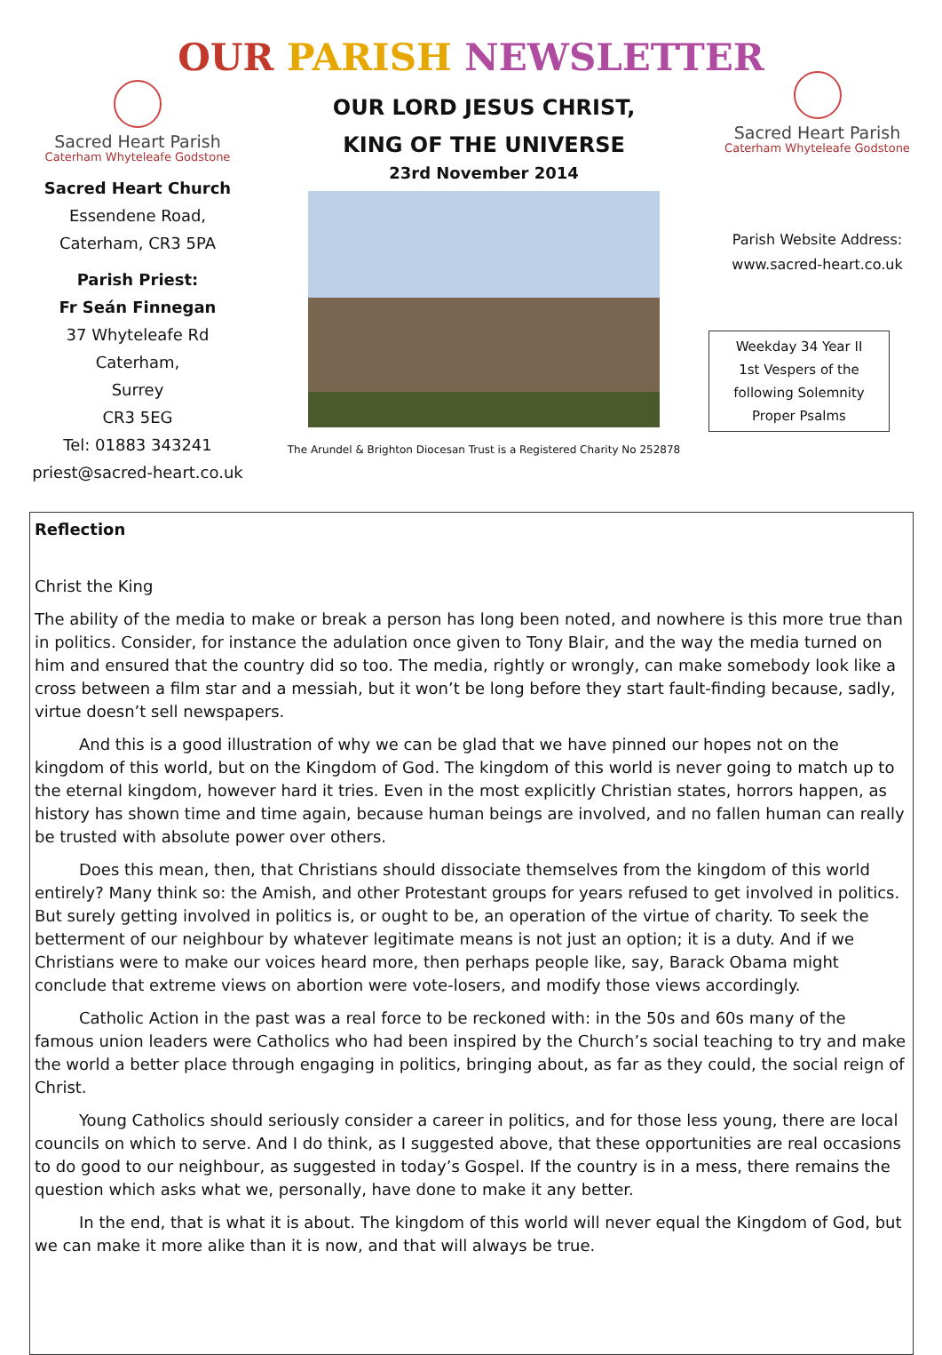OUR PARISH NEWSLETTER
Sacred Heart Parish
Caterham Whyteleafe Godstone
Sacred Heart Church
Essendene Road,
Caterham, CR3 5PA
Parish Priest:
Fr Seán Finnegan
37 Whyteleafe Rd
Caterham,
Surrey
CR3 5EG
Tel: 01883 343241
priest@sacred-heart.co.uk
OUR LORD JESUS CHRIST,
KING OF THE UNIVERSE
23rd November 2014
The Arundel & Brighton Diocesan Trust is a Registered Charity No 252878
Sacred Heart Parish
Caterham Whyteleafe Godstone
Parish Website Address:
www.sacred-heart.co.uk
Weekday 34 Year II
1st Vespers of the
following Solemnity
Proper Psalms
Reflection
Christ the King
The ability of the media to make or break a person has long been noted, and nowhere is this more true than in politics. Consider, for instance the adulation once given to Tony Blair, and the way the media turned on him and ensured that the country did so too. The media, rightly or wrongly, can make somebody look like a cross between a film star and a messiah, but it won’t be long before they start fault-finding because, sadly, virtue doesn’t sell newspapers.
And this is a good illustration of why we can be glad that we have pinned our hopes not on the kingdom of this world, but on the Kingdom of God. The kingdom of this world is never going to match up to the eternal kingdom, however hard it tries. Even in the most explicitly Christian states, horrors happen, as history has shown time and time again, because human beings are involved, and no fallen human can really be trusted with absolute power over others.
Does this mean, then, that Christians should dissociate themselves from the kingdom of this world entirely? Many think so: the Amish, and other Protestant groups for years refused to get involved in politics. But surely getting involved in politics is, or ought to be, an operation of the virtue of charity. To seek the betterment of our neighbour by whatever legitimate means is not just an option; it is a duty. And if we Christians were to make our voices heard more, then perhaps people like, say, Barack Obama might conclude that extreme views on abortion were vote-losers, and modify those views accordingly.
Catholic Action in the past was a real force to be reckoned with: in the 50s and 60s many of the famous union leaders were Catholics who had been inspired by the Church’s social teaching to try and make the world a better place through engaging in politics, bringing about, as far as they could, the social reign of Christ.
Young Catholics should seriously consider a career in politics, and for those less young, there are local councils on which to serve. And I do think, as I suggested above, that these opportunities are real occasions to do good to our neighbour, as suggested in today’s Gospel. If the country is in a mess, there remains the question which asks what we, personally, have done to make it any better.
In the end, that is what it is about. The kingdom of this world will never equal the Kingdom of God, but we can make it more alike than it is now, and that will always be true.